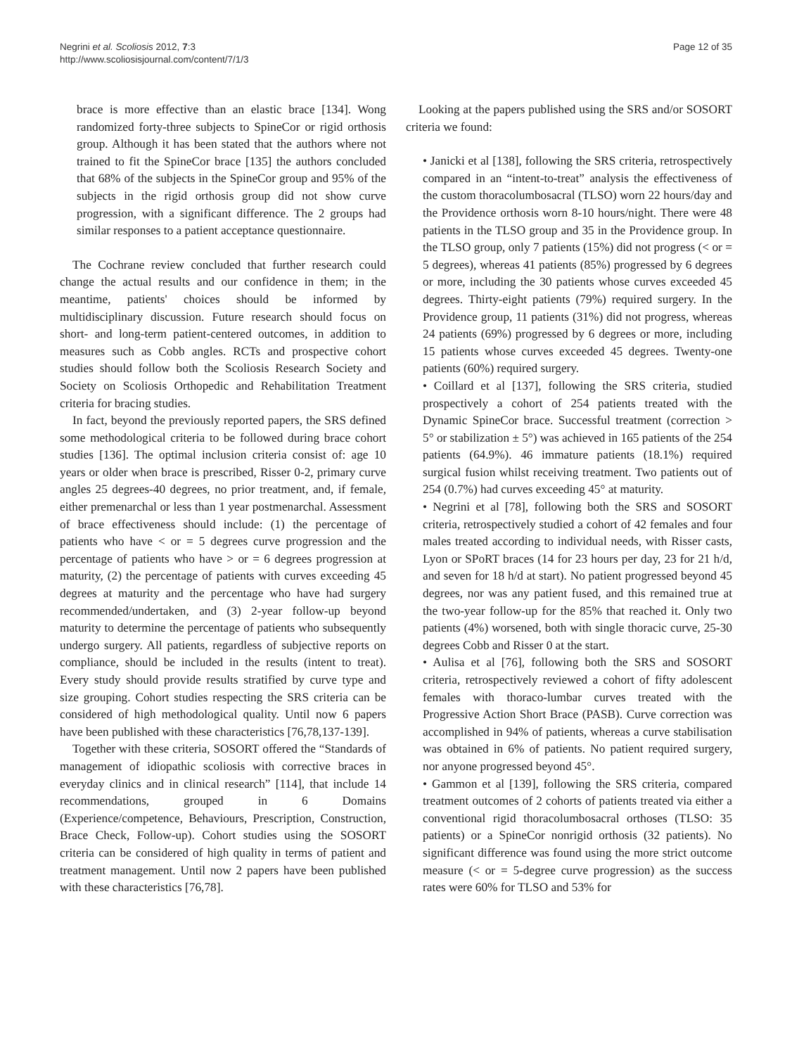Negrini et al. Scoliosis 2012, 7:3
http://www.scoliosisjournal.com/content/7/1/3
Page 12 of 35
brace is more effective than an elastic brace [134]. Wong randomized forty-three subjects to SpineCor or rigid orthosis group. Although it has been stated that the authors where not trained to fit the SpineCor brace [135] the authors concluded that 68% of the subjects in the SpineCor group and 95% of the subjects in the rigid orthosis group did not show curve progression, with a significant difference. The 2 groups had similar responses to a patient acceptance questionnaire.
The Cochrane review concluded that further research could change the actual results and our confidence in them; in the meantime, patients' choices should be informed by multidisciplinary discussion. Future research should focus on short- and long-term patient-centered outcomes, in addition to measures such as Cobb angles. RCTs and prospective cohort studies should follow both the Scoliosis Research Society and Society on Scoliosis Orthopedic and Rehabilitation Treatment criteria for bracing studies.
In fact, beyond the previously reported papers, the SRS defined some methodological criteria to be followed during brace cohort studies [136]. The optimal inclusion criteria consist of: age 10 years or older when brace is prescribed, Risser 0-2, primary curve angles 25 degrees-40 degrees, no prior treatment, and, if female, either premenarchal or less than 1 year postmenarchal. Assessment of brace effectiveness should include: (1) the percentage of patients who have < or = 5 degrees curve progression and the percentage of patients who have > or = 6 degrees progression at maturity, (2) the percentage of patients with curves exceeding 45 degrees at maturity and the percentage who have had surgery recommended/undertaken, and (3) 2-year follow-up beyond maturity to determine the percentage of patients who subsequently undergo surgery. All patients, regardless of subjective reports on compliance, should be included in the results (intent to treat). Every study should provide results stratified by curve type and size grouping. Cohort studies respecting the SRS criteria can be considered of high methodological quality. Until now 6 papers have been published with these characteristics [76,78,137-139].
Together with these criteria, SOSORT offered the “Standards of management of idiopathic scoliosis with corrective braces in everyday clinics and in clinical research” [114], that include 14 recommendations, grouped in 6 Domains (Experience/competence, Behaviours, Prescription, Construction, Brace Check, Follow-up). Cohort studies using the SOSORT criteria can be considered of high quality in terms of patient and treatment management. Until now 2 papers have been published with these characteristics [76,78].
Looking at the papers published using the SRS and/or SOSORT criteria we found:
• Janicki et al [138], following the SRS criteria, retrospectively compared in an “intent-to-treat” analysis the effectiveness of the custom thoracolumbosacral (TLSO) worn 22 hours/day and the Providence orthosis worn 8-10 hours/night. There were 48 patients in the TLSO group and 35 in the Providence group. In the TLSO group, only 7 patients (15%) did not progress (< or = 5 degrees), whereas 41 patients (85%) progressed by 6 degrees or more, including the 30 patients whose curves exceeded 45 degrees. Thirty-eight patients (79%) required surgery. In the Providence group, 11 patients (31%) did not progress, whereas 24 patients (69%) progressed by 6 degrees or more, including 15 patients whose curves exceeded 45 degrees. Twenty-one patients (60%) required surgery.
• Coillard et al [137], following the SRS criteria, studied prospectively a cohort of 254 patients treated with the Dynamic SpineCor brace. Successful treatment (correction > 5° or stabilization ± 5°) was achieved in 165 patients of the 254 patients (64.9%). 46 immature patients (18.1%) required surgical fusion whilst receiving treatment. Two patients out of 254 (0.7%) had curves exceeding 45° at maturity.
• Negrini et al [78], following both the SRS and SOSORT criteria, retrospectively studied a cohort of 42 females and four males treated according to individual needs, with Risser casts, Lyon or SPoRT braces (14 for 23 hours per day, 23 for 21 h/d, and seven for 18 h/d at start). No patient progressed beyond 45 degrees, nor was any patient fused, and this remained true at the two-year follow-up for the 85% that reached it. Only two patients (4%) worsened, both with single thoracic curve, 25-30 degrees Cobb and Risser 0 at the start.
• Aulisa et al [76], following both the SRS and SOSORT criteria, retrospectively reviewed a cohort of fifty adolescent females with thoraco-lumbar curves treated with the Progressive Action Short Brace (PASB). Curve correction was accomplished in 94% of patients, whereas a curve stabilisation was obtained in 6% of patients. No patient required surgery, nor anyone progressed beyond 45°.
• Gammon et al [139], following the SRS criteria, compared treatment outcomes of 2 cohorts of patients treated via either a conventional rigid thoracolumbosacral orthoses (TLSO: 35 patients) or a SpineCor nonrigid orthosis (32 patients). No significant difference was found using the more strict outcome measure (< or = 5-degree curve progression) as the success rates were 60% for TLSO and 53% for